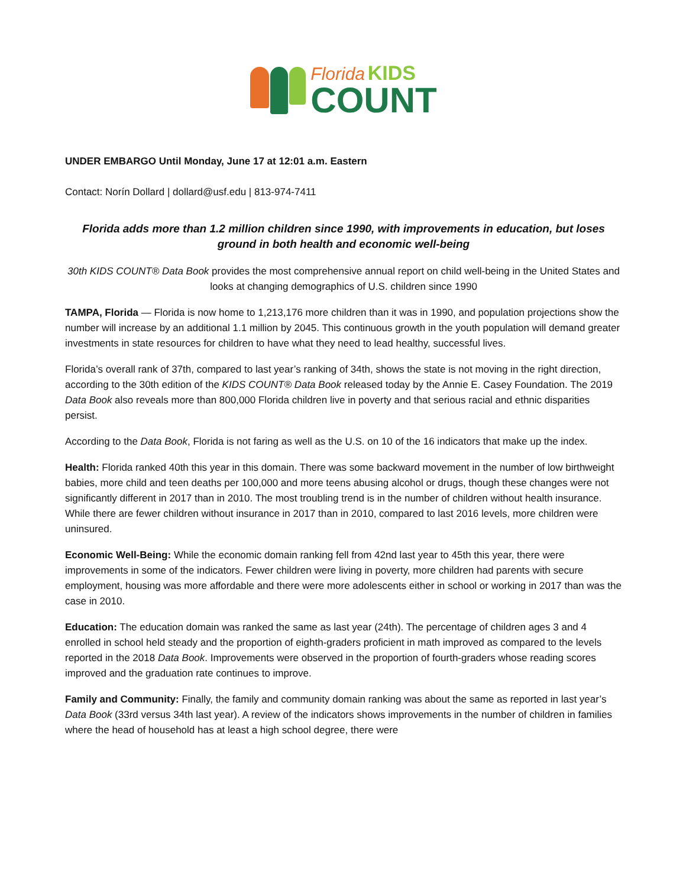Florida KIDS
COUNT
UNDER EMBARGO Until Monday, June 17 at 12:01 a.m. Eastern
Contact: Norín Dollard | dollard@usf.edu | 813-974-7411
Florida adds more than 1.2 million children since 1990, with improvements in education, but loses ground in both health and economic well-being
30th KIDS COUNT® Data Book provides the most comprehensive annual report on child well-being in the United States and looks at changing demographics of U.S. children since 1990
TAMPA, Florida — Florida is now home to 1,213,176 more children than it was in 1990, and population projections show the number will increase by an additional 1.1 million by 2045. This continuous growth in the youth population will demand greater investments in state resources for children to have what they need to lead healthy, successful lives.
Florida’s overall rank of 37th, compared to last year’s ranking of 34th, shows the state is not moving in the right direction, according to the 30th edition of the KIDS COUNT® Data Book released today by the Annie E. Casey Foundation. The 2019 Data Book also reveals more than 800,000 Florida children live in poverty and that serious racial and ethnic disparities persist.
According to the Data Book, Florida is not faring as well as the U.S. on 10 of the 16 indicators that make up the index.
Health: Florida ranked 40th this year in this domain. There was some backward movement in the number of low birthweight babies, more child and teen deaths per 100,000 and more teens abusing alcohol or drugs, though these changes were not significantly different in 2017 than in 2010. The most troubling trend is in the number of children without health insurance. While there are fewer children without insurance in 2017 than in 2010, compared to last 2016 levels, more children were uninsured.
Economic Well-Being: While the economic domain ranking fell from 42nd last year to 45th this year, there were improvements in some of the indicators. Fewer children were living in poverty, more children had parents with secure employment, housing was more affordable and there were more adolescents either in school or working in 2017 than was the case in 2010.
Education: The education domain was ranked the same as last year (24th). The percentage of children ages 3 and 4 enrolled in school held steady and the proportion of eighth-graders proficient in math improved as compared to the levels reported in the 2018 Data Book. Improvements were observed in the proportion of fourth-graders whose reading scores improved and the graduation rate continues to improve.
Family and Community: Finally, the family and community domain ranking was about the same as reported in last year’s Data Book (33rd versus 34th last year). A review of the indicators shows improvements in the number of children in families where the head of household has at least a high school degree, there were